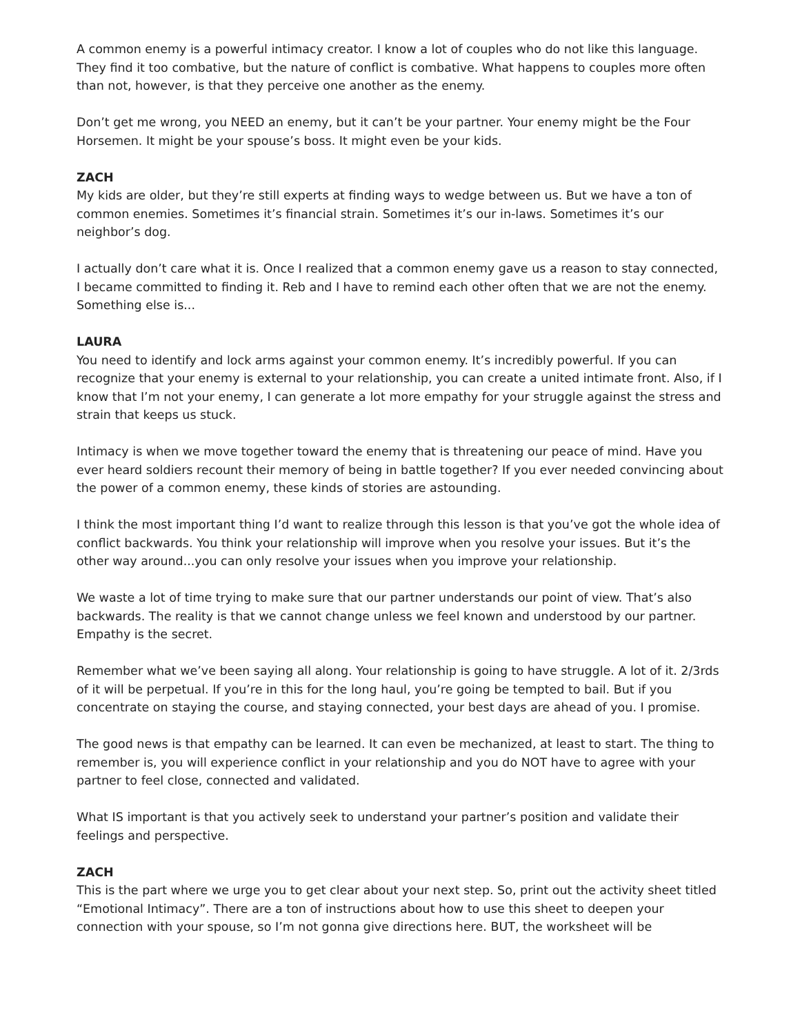A common enemy is a powerful intimacy creator. I know a lot of couples who do not like this language. They find it too combative, but the nature of conflict is combative. What happens to couples more often than not, however, is that they perceive one another as the enemy.
Don’t get me wrong, you NEED an enemy, but it can’t be your partner. Your enemy might be the Four Horsemen. It might be your spouse’s boss. It might even be your kids.
ZACH
My kids are older, but they’re still experts at finding ways to wedge between us. But we have a ton of common enemies. Sometimes it’s financial strain. Sometimes it’s our in-laws. Sometimes it’s our neighbor’s dog.
I actually don’t care what it is. Once I realized that a common enemy gave us a reason to stay connected, I became committed to finding it. Reb and I have to remind each other often that we are not the enemy. Something else is...
LAURA
You need to identify and lock arms against your common enemy. It’s incredibly powerful. If you can recognize that your enemy is external to your relationship, you can create a united intimate front. Also, if I know that I’m not your enemy, I can generate a lot more empathy for your struggle against the stress and strain that keeps us stuck.
Intimacy is when we move together toward the enemy that is threatening our peace of mind. Have you ever heard soldiers recount their memory of being in battle together? If you ever needed convincing about the power of a common enemy, these kinds of stories are astounding.
I think the most important thing I’d want to realize through this lesson is that you’ve got the whole idea of conflict backwards. You think your relationship will improve when you resolve your issues. But it’s the other way around...you can only resolve your issues when you improve your relationship.
We waste a lot of time trying to make sure that our partner understands our point of view. That’s also backwards. The reality is that we cannot change unless we feel known and understood by our partner. Empathy is the secret.
Remember what we’ve been saying all along. Your relationship is going to have struggle. A lot of it. 2/3rds of it will be perpetual. If you’re in this for the long haul, you’re going be tempted to bail. But if you concentrate on staying the course, and staying connected, your best days are ahead of you. I promise.
The good news is that empathy can be learned. It can even be mechanized, at least to start. The thing to remember is, you will experience conflict in your relationship and you do NOT have to agree with your partner to feel close, connected and validated.
What IS important is that you actively seek to understand your partner’s position and validate their feelings and perspective.
ZACH
This is the part where we urge you to get clear about your next step. So, print out the activity sheet titled “Emotional Intimacy”. There are a ton of instructions about how to use this sheet to deepen your connection with your spouse, so I’m not gonna give directions here. BUT, the worksheet will be